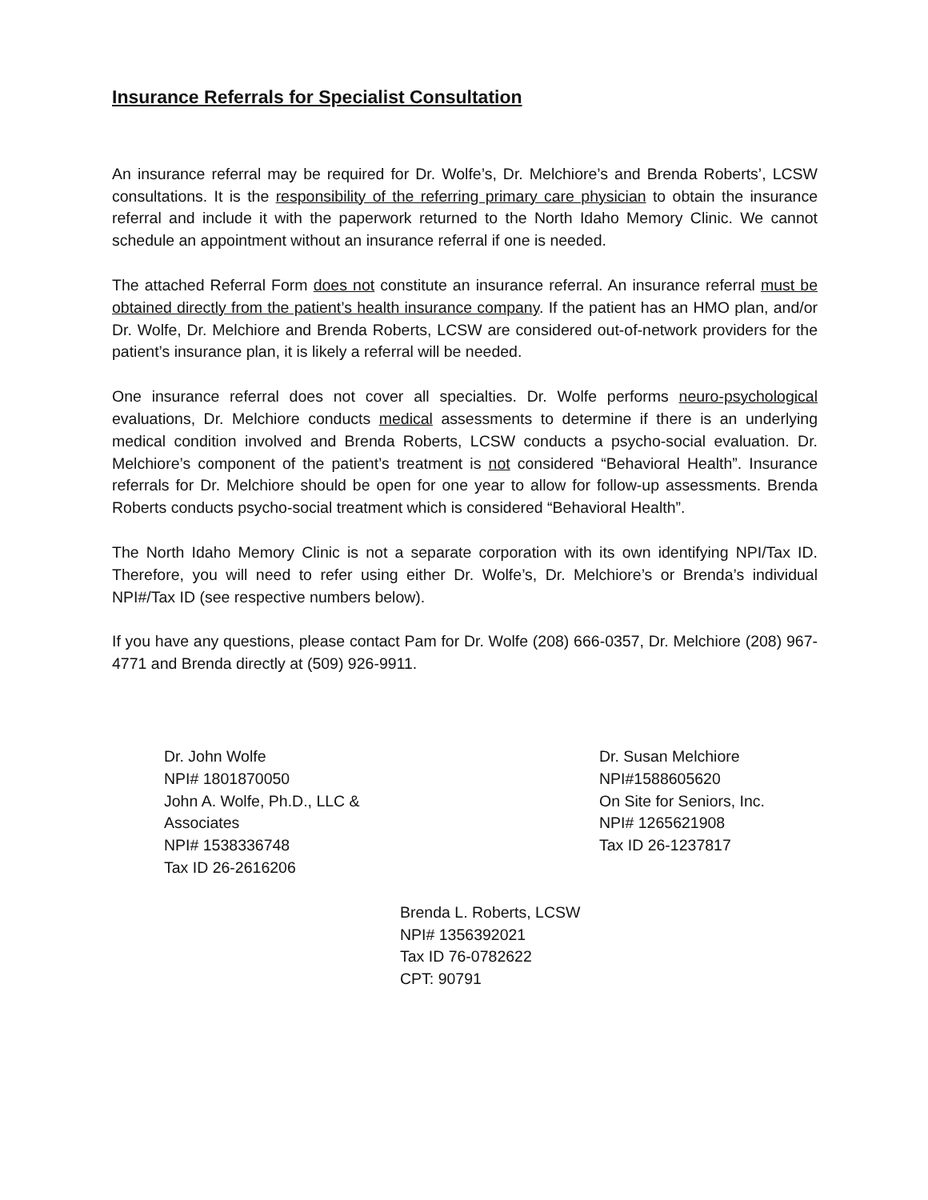Insurance Referrals for Specialist Consultation
An insurance referral may be required for Dr. Wolfe’s, Dr. Melchiore’s and Brenda Roberts’, LCSW consultations. It is the responsibility of the referring primary care physician to obtain the insurance referral and include it with the paperwork returned to the North Idaho Memory Clinic. We cannot schedule an appointment without an insurance referral if one is needed.
The attached Referral Form does not constitute an insurance referral. An insurance referral must be obtained directly from the patient’s health insurance company. If the patient has an HMO plan, and/or Dr. Wolfe, Dr. Melchiore and Brenda Roberts, LCSW are considered out-of-network providers for the patient’s insurance plan, it is likely a referral will be needed.
One insurance referral does not cover all specialties. Dr. Wolfe performs neuro-psychological evaluations, Dr. Melchiore conducts medical assessments to determine if there is an underlying medical condition involved and Brenda Roberts, LCSW conducts a psycho-social evaluation. Dr. Melchiore’s component of the patient’s treatment is not considered “Behavioral Health”. Insurance referrals for Dr. Melchiore should be open for one year to allow for follow-up assessments. Brenda Roberts conducts psycho-social treatment which is considered “Behavioral Health”.
The North Idaho Memory Clinic is not a separate corporation with its own identifying NPI/Tax ID. Therefore, you will need to refer using either Dr. Wolfe’s, Dr. Melchiore’s or Brenda’s individual NPI#/Tax ID (see respective numbers below).
If you have any questions, please contact Pam for Dr. Wolfe (208) 666-0357, Dr. Melchiore (208) 967-4771 and Brenda directly at (509) 926-9911.
Dr. John Wolfe
NPI# 1801870050
John A. Wolfe, Ph.D., LLC & Associates
NPI# 1538336748
Tax ID 26-2616206
Dr. Susan Melchiore
NPI#1588605620
On Site for Seniors, Inc.
NPI# 1265621908
Tax ID 26-1237817
Brenda L. Roberts, LCSW
NPI# 1356392021
Tax ID 76-0782622
CPT: 90791